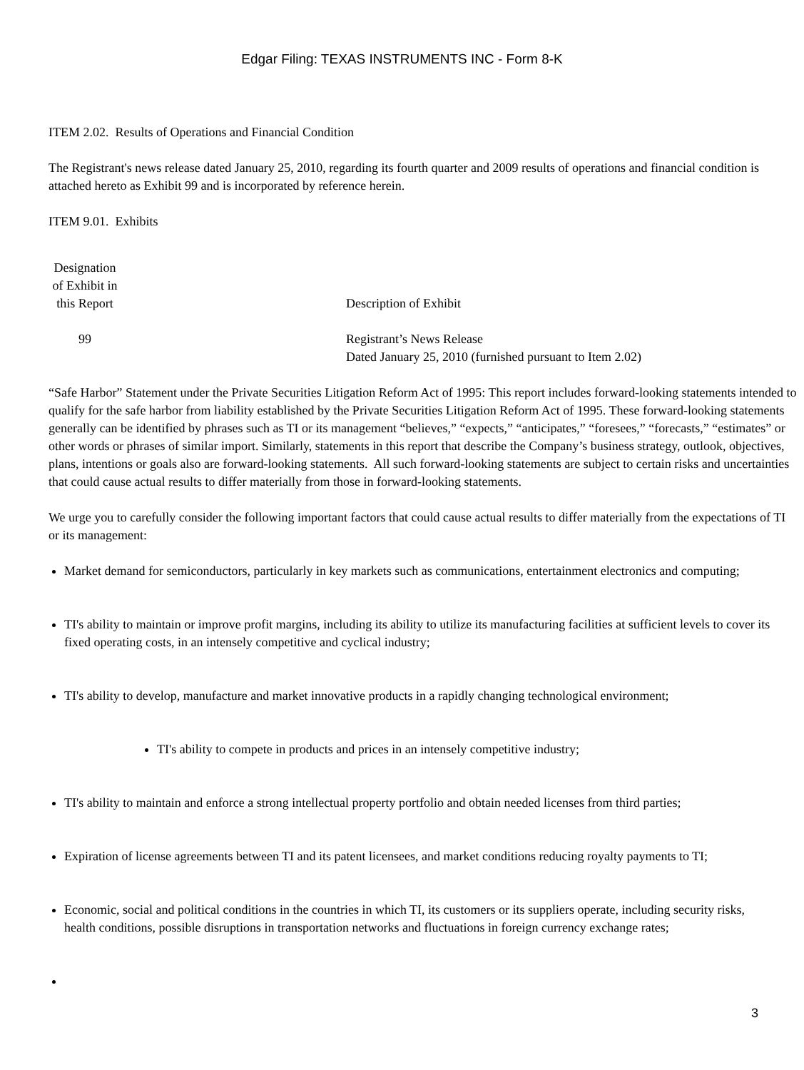Edgar Filing: TEXAS INSTRUMENTS INC - Form 8-K
ITEM 2.02. Results of Operations and Financial Condition
The Registrant's news release dated January 25, 2010, regarding its fourth quarter and 2009 results of operations and financial condition is attached hereto as Exhibit 99 and is incorporated by reference herein.
ITEM 9.01. Exhibits
| Designation of Exhibit in this Report | | Description of Exhibit |
| 99 | | Registrant’s News Release Dated January 25, 2010 (furnished pursuant to Item 2.02) |
“Safe Harbor” Statement under the Private Securities Litigation Reform Act of 1995: This report includes forward-looking statements intended to qualify for the safe harbor from liability established by the Private Securities Litigation Reform Act of 1995. These forward-looking statements generally can be identified by phrases such as TI or its management “believes,” “expects,” “anticipates,” “foresees,” “forecasts,” “estimates” or other words or phrases of similar import. Similarly, statements in this report that describe the Company’s business strategy, outlook, objectives, plans, intentions or goals also are forward-looking statements. All such forward-looking statements are subject to certain risks and uncertainties that could cause actual results to differ materially from those in forward-looking statements.
We urge you to carefully consider the following important factors that could cause actual results to differ materially from the expectations of TI or its management:
Market demand for semiconductors, particularly in key markets such as communications, entertainment electronics and computing;
TI's ability to maintain or improve profit margins, including its ability to utilize its manufacturing facilities at sufficient levels to cover its fixed operating costs, in an intensely competitive and cyclical industry;
TI's ability to develop, manufacture and market innovative products in a rapidly changing technological environment;
TI's ability to compete in products and prices in an intensely competitive industry;
TI's ability to maintain and enforce a strong intellectual property portfolio and obtain needed licenses from third parties;
Expiration of license agreements between TI and its patent licensees, and market conditions reducing royalty payments to TI;
Economic, social and political conditions in the countries in which TI, its customers or its suppliers operate, including security risks, health conditions, possible disruptions in transportation networks and fluctuations in foreign currency exchange rates;
3